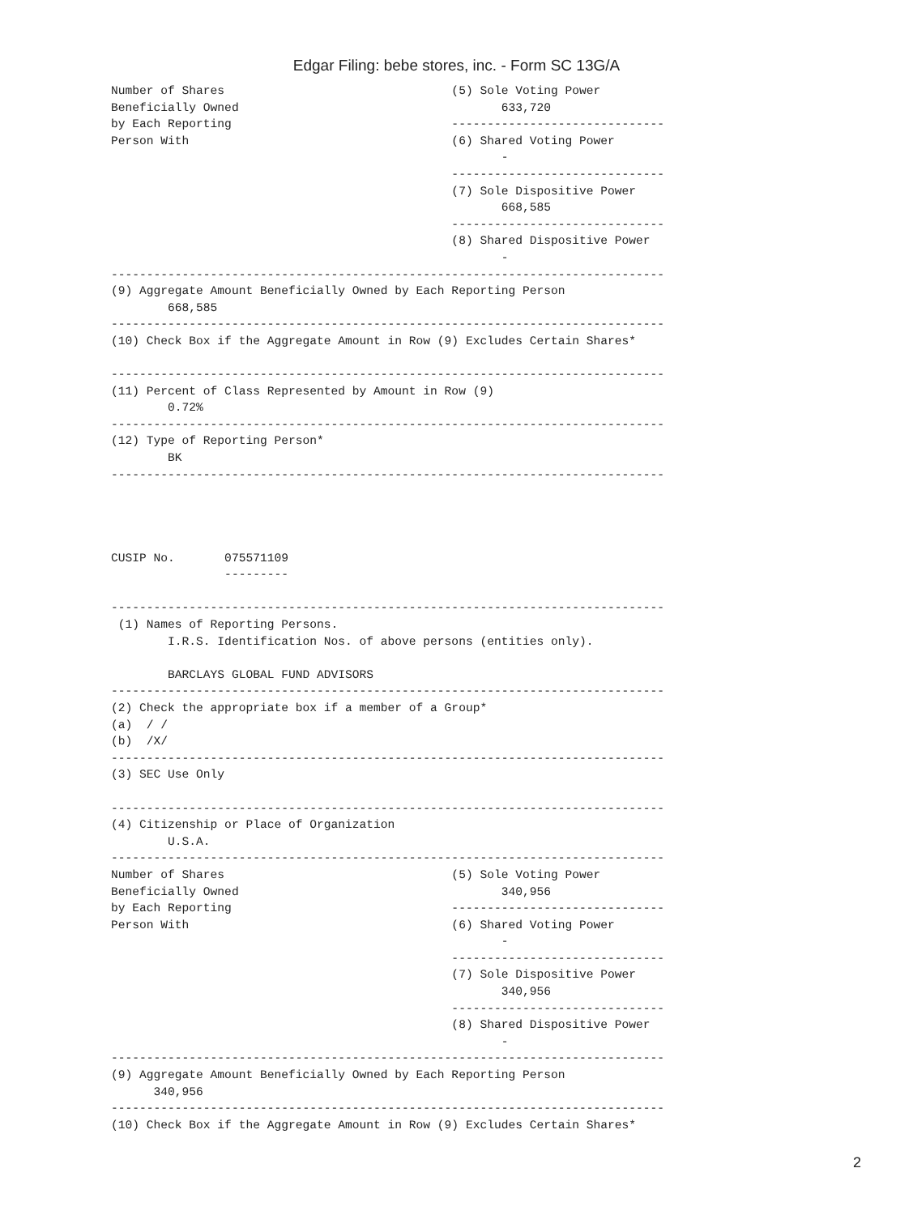Edgar Filing: bebe stores, inc. - Form SC 13G/A
Number of Shares                                (5) Sole Voting Power
Beneficially Owned                                     633,720
by Each Reporting                               ------------------------------
Person With                                     (6) Shared Voting Power
                                                       -
                                                ------------------------------
                                                (7) Sole Dispositive Power
                                                       668,585
                                                ------------------------------
                                                (8) Shared Dispositive Power
                                                       -
------------------------------------------------------------------------------
(9) Aggregate Amount Beneficially Owned by Each Reporting Person
        668,585
------------------------------------------------------------------------------
(10) Check Box if the Aggregate Amount in Row (9) Excludes Certain Shares*

------------------------------------------------------------------------------
(11) Percent of Class Represented by Amount in Row (9)
        0.72%
------------------------------------------------------------------------------
(12) Type of Reporting Person*
        BK
------------------------------------------------------------------------------




CUSIP No.       075571109
                ---------

------------------------------------------------------------------------------
 (1) Names of Reporting Persons.
        I.R.S. Identification Nos. of above persons (entities only).

        BARCLAYS GLOBAL FUND ADVISORS
------------------------------------------------------------------------------
(2) Check the appropriate box if a member of a Group*
(a)  / /
(b)  /X/
------------------------------------------------------------------------------
(3) SEC Use Only

------------------------------------------------------------------------------
(4) Citizenship or Place of Organization
        U.S.A.
------------------------------------------------------------------------------
Number of Shares                                (5) Sole Voting Power
Beneficially Owned                                     340,956
by Each Reporting                               ------------------------------
Person With                                     (6) Shared Voting Power
                                                       -
                                                ------------------------------
                                                (7) Sole Dispositive Power
                                                       340,956
                                                ------------------------------
                                                (8) Shared Dispositive Power
                                                       -
------------------------------------------------------------------------------
(9) Aggregate Amount Beneficially Owned by Each Reporting Person
      340,956
------------------------------------------------------------------------------
(10) Check Box if the Aggregate Amount in Row (9) Excludes Certain Shares*
2